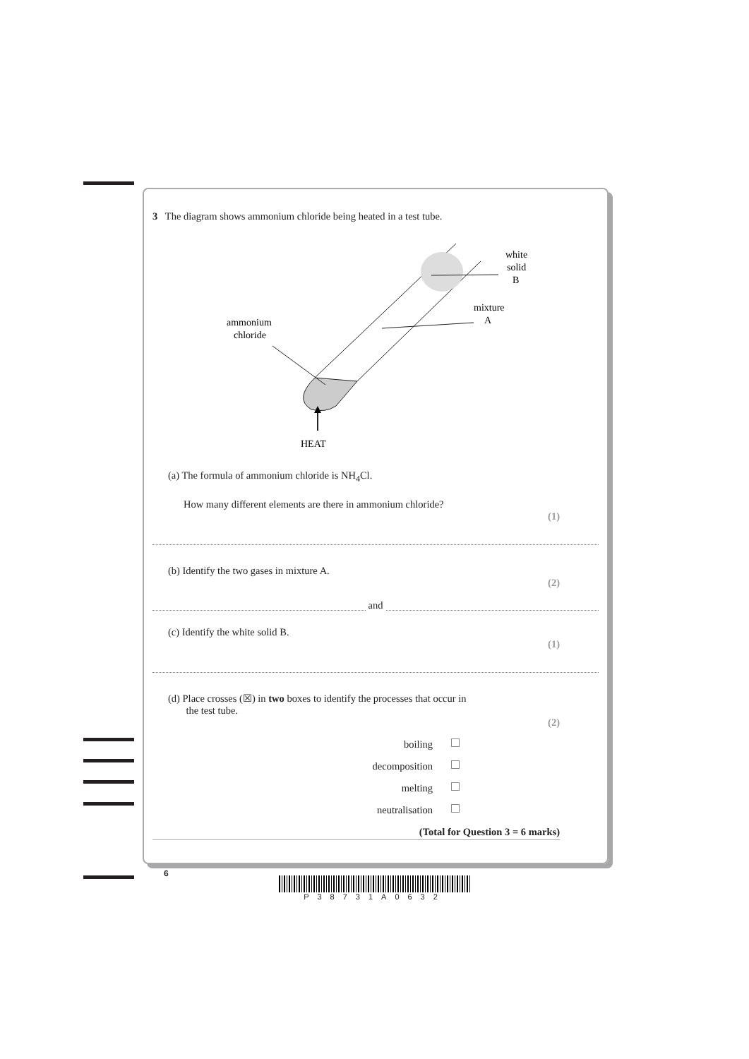3 The diagram shows ammonium chloride being heated in a test tube.
white
solid
B
mixture
A
ammonium
chloride
HEAT
(a) The formula of ammonium chloride is NH<sub>4</sub>Cl.
How many different elements are there in ammonium chloride?
(1)
(b) Identify the two gases in mixture A.
(2)
and
(c) Identify the white solid B.
(1)
(d) Place crosses (☒) in two boxes to identify the processes that occur in
the test tube.
(2)
boiling
decomposition
melting
neutralisation
(Total for Question 3 = 6 marks)
6
P38731A0632